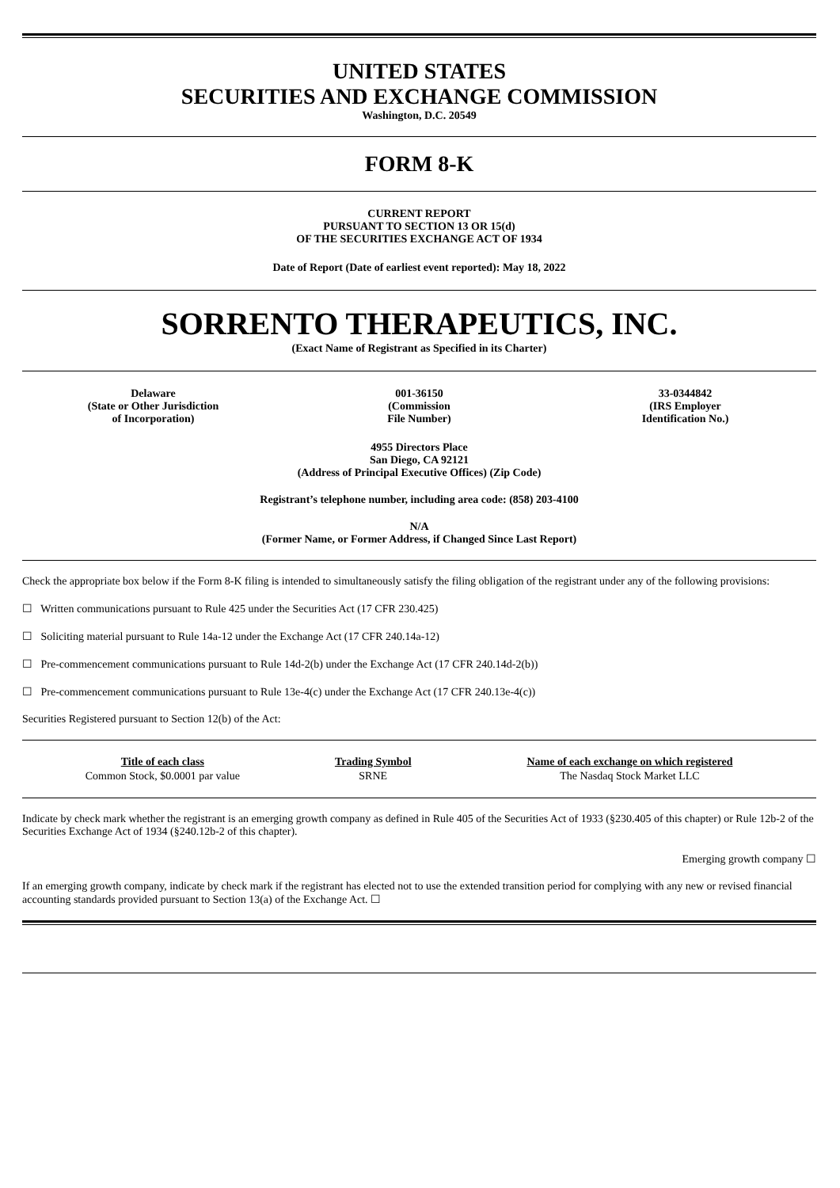UNITED STATES
SECURITIES AND EXCHANGE COMMISSION
Washington, D.C. 20549
FORM 8-K
CURRENT REPORT
PURSUANT TO SECTION 13 OR 15(d)
OF THE SECURITIES EXCHANGE ACT OF 1934
Date of Report (Date of earliest event reported): May 18, 2022
SORRENTO THERAPEUTICS, INC.
(Exact Name of Registrant as Specified in its Charter)
Delaware
(State or Other Jurisdiction
of Incorporation)
001-36150
(Commission
File Number)
33-0344842
(IRS Employer
Identification No.)
4955 Directors Place
San Diego, CA 92121
(Address of Principal Executive Offices) (Zip Code)
Registrant’s telephone number, including area code: (858) 203-4100
N/A
(Former Name, or Former Address, if Changed Since Last Report)
Check the appropriate box below if the Form 8-K filing is intended to simultaneously satisfy the filing obligation of the registrant under any of the following provisions:
☐ Written communications pursuant to Rule 425 under the Securities Act (17 CFR 230.425)
☐ Soliciting material pursuant to Rule 14a-12 under the Exchange Act (17 CFR 240.14a-12)
☐ Pre-commencement communications pursuant to Rule 14d-2(b) under the Exchange Act (17 CFR 240.14d-2(b))
☐ Pre-commencement communications pursuant to Rule 13e-4(c) under the Exchange Act (17 CFR 240.13e-4(c))
Securities Registered pursuant to Section 12(b) of the Act:
| Title of each class | Trading Symbol | Name of each exchange on which registered |
| --- | --- | --- |
| Common Stock, $0.0001 par value | SRNE | The Nasdaq Stock Market LLC |
Indicate by check mark whether the registrant is an emerging growth company as defined in Rule 405 of the Securities Act of 1933 (§230.405 of this chapter) or Rule 12b-2 of the Securities Exchange Act of 1934 (§240.12b-2 of this chapter).
Emerging growth company ☐
If an emerging growth company, indicate by check mark if the registrant has elected not to use the extended transition period for complying with any new or revised financial accounting standards provided pursuant to Section 13(a) of the Exchange Act. ☐